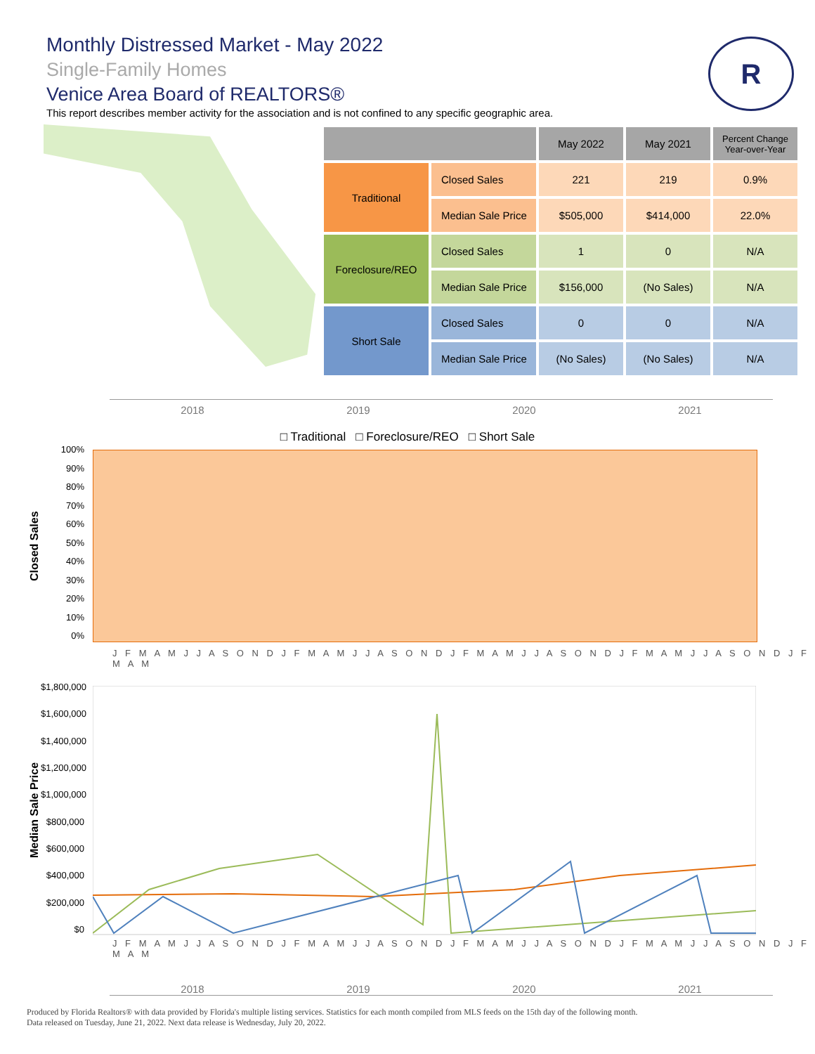Monthly Distressed Market - May 2022
Single-Family Homes
Venice Area Board of REALTORS®
This report describes member activity for the association and is not confined to any specific geographic area.
R
| | | May 2022 | May 2021 | Percent Change Year-over-Year |
| --- | --- | --- | --- | --- |
| Traditional | Closed Sales | 221 | 219 | 0.9% |
| | Median Sale Price | $505,000 | $414,000 | 22.0% |
| Foreclosure/REO | Closed Sales | 1 | 0 | N/A |
| | Median Sale Price | $156,000 | (No Sales) | N/A |
| Short Sale | Closed Sales | 0 | 0 | N/A |
| | Median Sale Price | (No Sales) | (No Sales) | N/A |
2018 2019 2020 2021
□ Traditional □ Foreclosure/REO □ Short Sale
Closed Sales
100%
90%
80%
70%
60%
50%
40%
30%
20%
10%
0%
J F M A M J J A S O N D J F M A M J J A S O N D J F M A M J J A S O N D J F M A M J J A S O N D J F M A M
Median Sale Price
$1,800,000
$1,600,000
$1,400,000
$1,200,000
$1,000,000
$800,000
$600,000
$400,000
$200,000
$0
J F M A M J J A S O N D J F M A M J J A S O N D J F M A M J J A S O N D J F M A M J J A S O N D J F M A M
2018 2019 2020 2021
Produced by Florida Realtors® with data provided by Florida's multiple listing services. Statistics for each month compiled from MLS feeds on the 15th day of the following month.
Data released on Tuesday, June 21, 2022. Next data release is Wednesday, July 20, 2022.